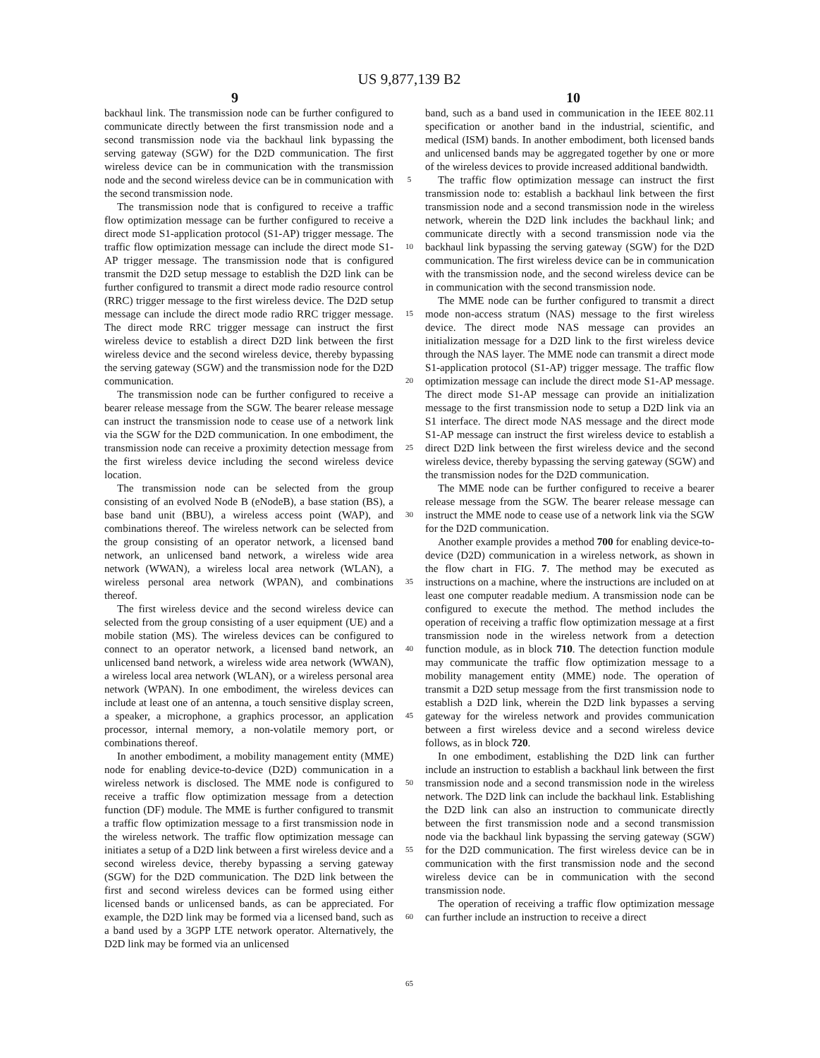US 9,877,139 B2
9 10
backhaul link. The transmission node can be further configured to communicate directly between the first transmission node and a second transmission node via the backhaul link bypassing the serving gateway (SGW) for the D2D communication. The first wireless device can be in communication with the transmission node and the second wireless device can be in communication with the second transmission node.
The transmission node that is configured to receive a traffic flow optimization message can be further configured to receive a direct mode S1-application protocol (S1-AP) trigger message. The traffic flow optimization message can include the direct mode S1-AP trigger message. The transmission node that is configured transmit the D2D setup message to establish the D2D link can be further configured to transmit a direct mode radio resource control (RRC) trigger message to the first wireless device. The D2D setup message can include the direct mode radio RRC trigger message. The direct mode RRC trigger message can instruct the first wireless device to establish a direct D2D link between the first wireless device and the second wireless device, thereby bypassing the serving gateway (SGW) and the transmission node for the D2D communication.
The transmission node can be further configured to receive a bearer release message from the SGW. The bearer release message can instruct the transmission node to cease use of a network link via the SGW for the D2D communication. In one embodiment, the transmission node can receive a proximity detection message from the first wireless device including the second wireless device location.
The transmission node can be selected from the group consisting of an evolved Node B (eNodeB), a base station (BS), a base band unit (BBU), a wireless access point (WAP), and combinations thereof. The wireless network can be selected from the group consisting of an operator network, a licensed band network, an unlicensed band network, a wireless wide area network (WWAN), a wireless local area network (WLAN), a wireless personal area network (WPAN), and combinations thereof.
The first wireless device and the second wireless device can selected from the group consisting of a user equipment (UE) and a mobile station (MS). The wireless devices can be configured to connect to an operator network, a licensed band network, an unlicensed band network, a wireless wide area network (WWAN), a wireless local area network (WLAN), or a wireless personal area network (WPAN). In one embodiment, the wireless devices can include at least one of an antenna, a touch sensitive display screen, a speaker, a microphone, a graphics processor, an application processor, internal memory, a non-volatile memory port, or combinations thereof.
In another embodiment, a mobility management entity (MME) node for enabling device-to-device (D2D) communication in a wireless network is disclosed. The MME node is configured to receive a traffic flow optimization message from a detection function (DF) module. The MME is further configured to transmit a traffic flow optimization message to a first transmission node in the wireless network. The traffic flow optimization message can initiates a setup of a D2D link between a first wireless device and a second wireless device, thereby bypassing a serving gateway (SGW) for the D2D communication. The D2D link between the first and second wireless devices can be formed using either licensed bands or unlicensed bands, as can be appreciated. For example, the D2D link may be formed via a licensed band, such as a band used by a 3GPP LTE network operator. Alternatively, the D2D link may be formed via an unlicensed
5
10
15
20
25
30
35
40
45
50
55
60
65
band, such as a band used in communication in the IEEE 802.11 specification or another band in the industrial, scientific, and medical (ISM) bands. In another embodiment, both licensed bands and unlicensed bands may be aggregated together by one or more of the wireless devices to provide increased additional bandwidth.
The traffic flow optimization message can instruct the first transmission node to: establish a backhaul link between the first transmission node and a second transmission node in the wireless network, wherein the D2D link includes the backhaul link; and communicate directly with a second transmission node via the backhaul link bypassing the serving gateway (SGW) for the D2D communication. The first wireless device can be in communication with the transmission node, and the second wireless device can be in communication with the second transmission node.
The MME node can be further configured to transmit a direct mode non-access stratum (NAS) message to the first wireless device. The direct mode NAS message can provides an initialization message for a D2D link to the first wireless device through the NAS layer. The MME node can transmit a direct mode S1-application protocol (S1-AP) trigger message. The traffic flow optimization message can include the direct mode S1-AP message. The direct mode S1-AP message can provide an initialization message to the first transmission node to setup a D2D link via an S1 interface. The direct mode NAS message and the direct mode S1-AP message can instruct the first wireless device to establish a direct D2D link between the first wireless device and the second wireless device, thereby bypassing the serving gateway (SGW) and the transmission nodes for the D2D communication.
The MME node can be further configured to receive a bearer release message from the SGW. The bearer release message can instruct the MME node to cease use of a network link via the SGW for the D2D communication.
Another example provides a method 700 for enabling device-to-device (D2D) communication in a wireless network, as shown in the flow chart in FIG. 7. The method may be executed as instructions on a machine, where the instructions are included on at least one computer readable medium. A transmission node can be configured to execute the method. The method includes the operation of receiving a traffic flow optimization message at a first transmission node in the wireless network from a detection function module, as in block 710. The detection function module may communicate the traffic flow optimization message to a mobility management entity (MME) node. The operation of transmit a D2D setup message from the first transmission node to establish a D2D link, wherein the D2D link bypasses a serving gateway for the wireless network and provides communication between a first wireless device and a second wireless device follows, as in block 720.
In one embodiment, establishing the D2D link can further include an instruction to establish a backhaul link between the first transmission node and a second transmission node in the wireless network. The D2D link can include the backhaul link. Establishing the D2D link can also an instruction to communicate directly between the first transmission node and a second transmission node via the backhaul link bypassing the serving gateway (SGW) for the D2D communication. The first wireless device can be in communication with the first transmission node and the second wireless device can be in communication with the second transmission node.
The operation of receiving a traffic flow optimization message can further include an instruction to receive a direct